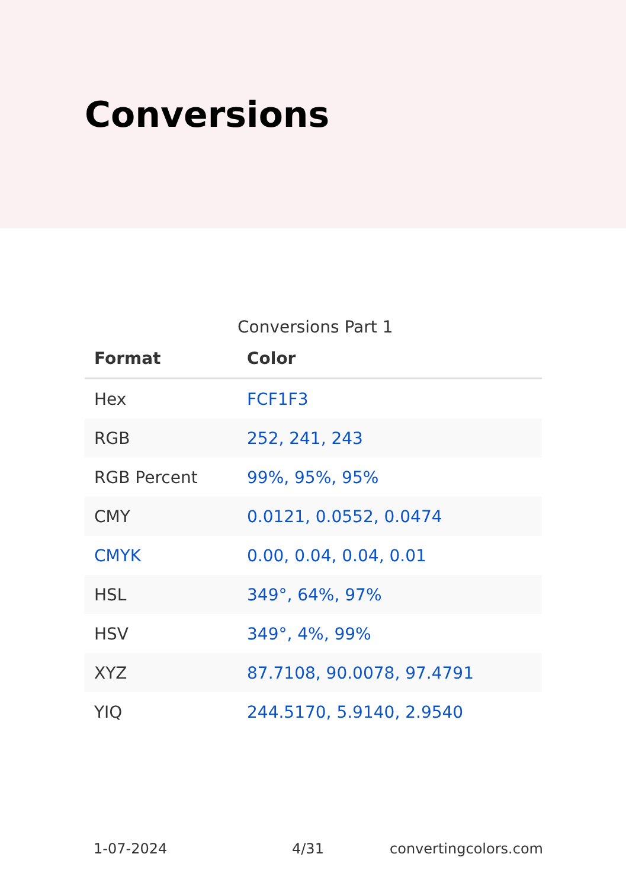Conversions
Conversions Part 1
| Format | Color |
| --- | --- |
| Hex | FCF1F3 |
| RGB | 252, 241, 243 |
| RGB Percent | 99%, 95%, 95% |
| CMY | 0.0121, 0.0552, 0.0474 |
| CMYK | 0.00, 0.04, 0.04, 0.01 |
| HSL | 349°, 64%, 97% |
| HSV | 349°, 4%, 99% |
| XYZ | 87.7108, 90.0078, 97.4791 |
| YIQ | 244.5170, 5.9140, 2.9540 |
1-07-2024 4/31 convertingcolors.com